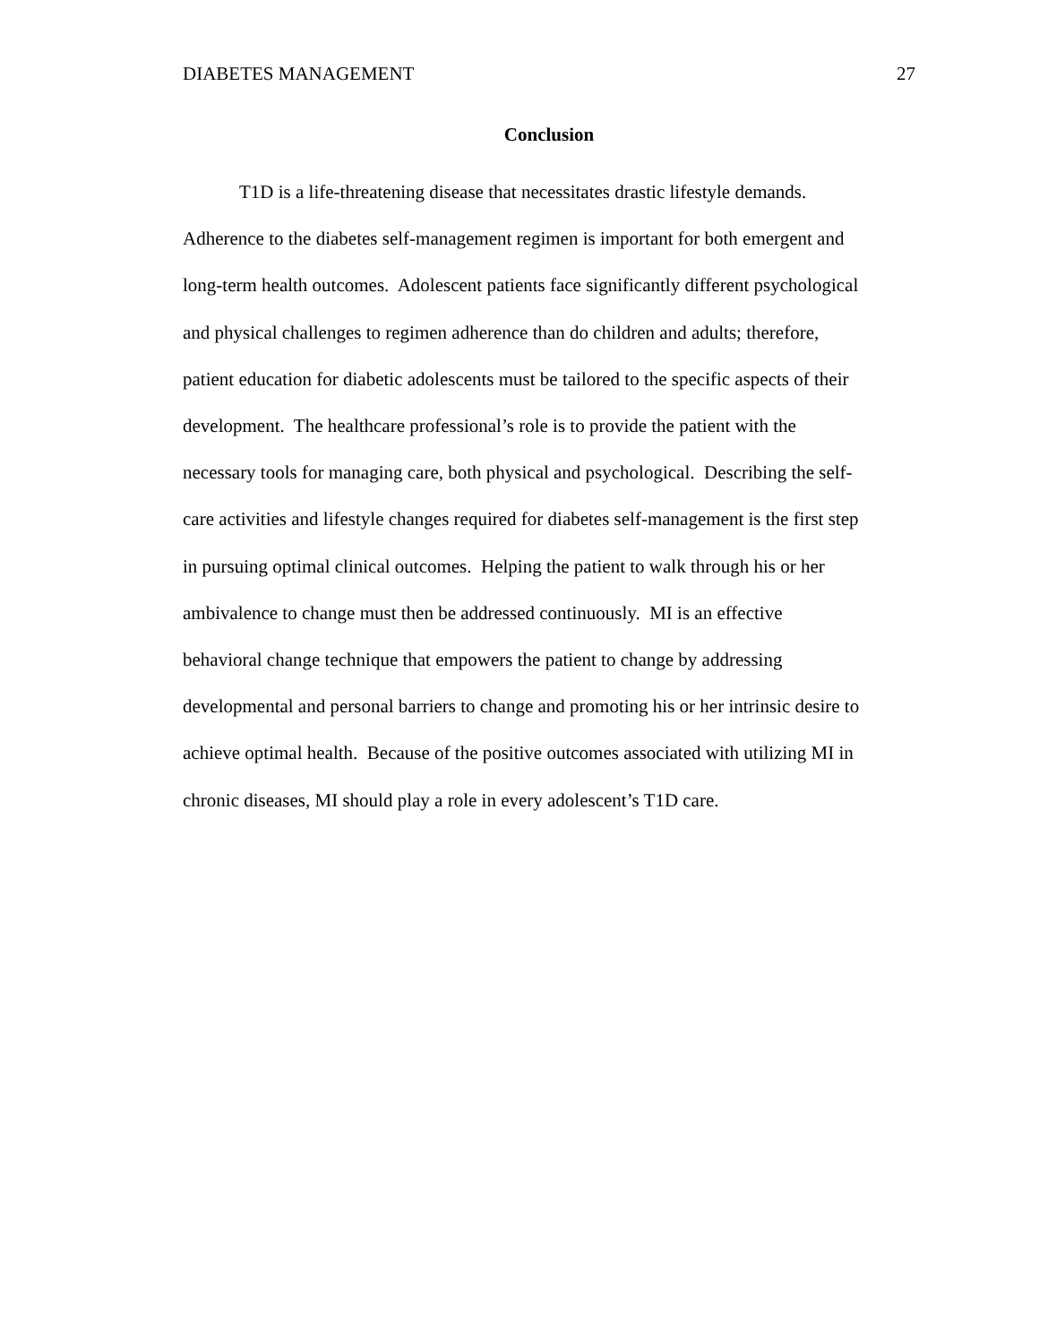DIABETES MANAGEMENT 27
Conclusion
T1D is a life-threatening disease that necessitates drastic lifestyle demands.
Adherence to the diabetes self-management regimen is important for both emergent and
long-term health outcomes. Adolescent patients face significantly different psychological
and physical challenges to regimen adherence than do children and adults; therefore,
patient education for diabetic adolescents must be tailored to the specific aspects of their
development. The healthcare professional’s role is to provide the patient with the
necessary tools for managing care, both physical and psychological. Describing the self-
care activities and lifestyle changes required for diabetes self-management is the first step
in pursuing optimal clinical outcomes. Helping the patient to walk through his or her
ambivalence to change must then be addressed continuously. MI is an effective
behavioral change technique that empowers the patient to change by addressing
developmental and personal barriers to change and promoting his or her intrinsic desire to
achieve optimal health. Because of the positive outcomes associated with utilizing MI in
chronic diseases, MI should play a role in every adolescent’s T1D care.